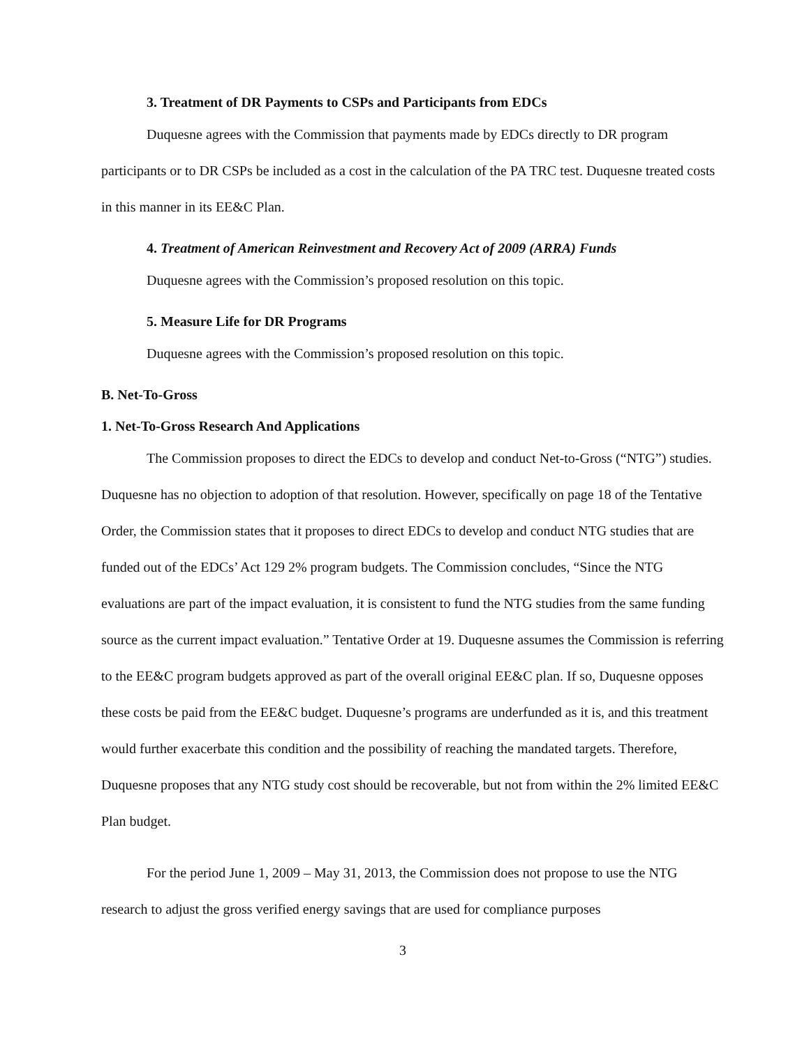3. Treatment of DR Payments to CSPs and Participants from EDCs
Duquesne agrees with the Commission that payments made by EDCs directly to DR program participants or to DR CSPs be included as a cost in the calculation of the PA TRC test. Duquesne treated costs in this manner in its EE&C Plan.
4. Treatment of American Reinvestment and Recovery Act of 2009 (ARRA) Funds
Duquesne agrees with the Commission’s proposed resolution on this topic.
5. Measure Life for DR Programs
Duquesne agrees with the Commission’s proposed resolution on this topic.
B. Net-To-Gross
1. Net-To-Gross Research And Applications
The Commission proposes to direct the EDCs to develop and conduct Net-to-Gross (“NTG”) studies. Duquesne has no objection to adoption of that resolution. However, specifically on page 18 of the Tentative Order, the Commission states that it proposes to direct EDCs to develop and conduct NTG studies that are funded out of the EDCs’ Act 129 2% program budgets. The Commission concludes, “Since the NTG evaluations are part of the impact evaluation, it is consistent to fund the NTG studies from the same funding source as the current impact evaluation.” Tentative Order at 19. Duquesne assumes the Commission is referring to the EE&C program budgets approved as part of the overall original EE&C plan. If so, Duquesne opposes these costs be paid from the EE&C budget. Duquesne’s programs are underfunded as it is, and this treatment would further exacerbate this condition and the possibility of reaching the mandated targets. Therefore, Duquesne proposes that any NTG study cost should be recoverable, but not from within the 2% limited EE&C Plan budget.
For the period June 1, 2009 – May 31, 2013, the Commission does not propose to use the NTG research to adjust the gross verified energy savings that are used for compliance purposes
3